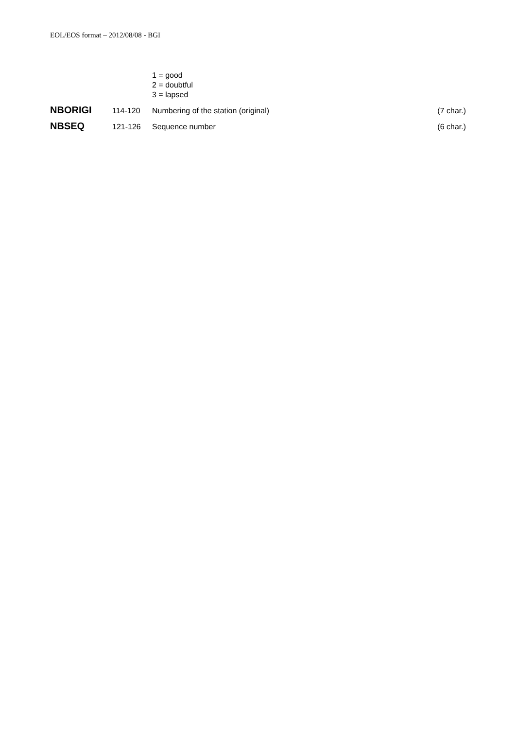EOL/EOS format – 2012/08/08 - BGI
1 = good
2 = doubtful
3 = lapsed
NBORIGI
114-120 Numbering of the station (original)
(7 char.)
NBSEQ
121-126 Sequence number (6 char.)